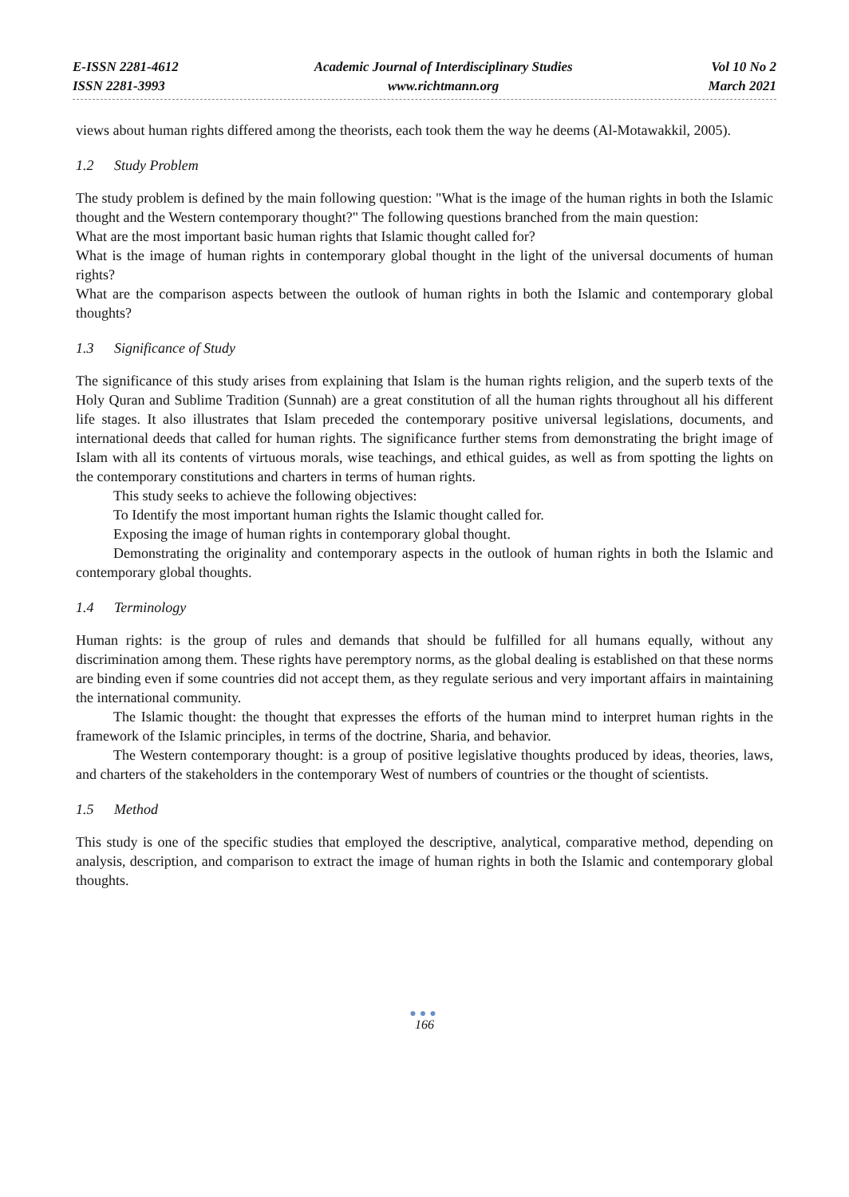E-ISSN 2281-4612
ISSN 2281-3993
Academic Journal of Interdisciplinary Studies
www.richtmann.org
Vol 10 No 2
March 2021
views about human rights differed among the theorists, each took them the way he deems (Al-Motawakkil, 2005).
1.2 Study Problem
The study problem is defined by the main following question: "What is the image of the human rights in both the Islamic thought and the Western contemporary thought?" The following questions branched from the main question:
What are the most important basic human rights that Islamic thought called for?
What is the image of human rights in contemporary global thought in the light of the universal documents of human rights?
What are the comparison aspects between the outlook of human rights in both the Islamic and contemporary global thoughts?
1.3 Significance of Study
The significance of this study arises from explaining that Islam is the human rights religion, and the superb texts of the Holy Quran and Sublime Tradition (Sunnah) are a great constitution of all the human rights throughout all his different life stages. It also illustrates that Islam preceded the contemporary positive universal legislations, documents, and international deeds that called for human rights. The significance further stems from demonstrating the bright image of Islam with all its contents of virtuous morals, wise teachings, and ethical guides, as well as from spotting the lights on the contemporary constitutions and charters in terms of human rights.
This study seeks to achieve the following objectives:
To Identify the most important human rights the Islamic thought called for.
Exposing the image of human rights in contemporary global thought.
Demonstrating the originality and contemporary aspects in the outlook of human rights in both the Islamic and contemporary global thoughts.
1.4 Terminology
Human rights: is the group of rules and demands that should be fulfilled for all humans equally, without any discrimination among them. These rights have peremptory norms, as the global dealing is established on that these norms are binding even if some countries did not accept them, as they regulate serious and very important affairs in maintaining the international community.
The Islamic thought: the thought that expresses the efforts of the human mind to interpret human rights in the framework of the Islamic principles, in terms of the doctrine, Sharia, and behavior.
The Western contemporary thought: is a group of positive legislative thoughts produced by ideas, theories, laws, and charters of the stakeholders in the contemporary West of numbers of countries or the thought of scientists.
1.5 Method
This study is one of the specific studies that employed the descriptive, analytical, comparative method, depending on analysis, description, and comparison to extract the image of human rights in both the Islamic and contemporary global thoughts.
●●●
166